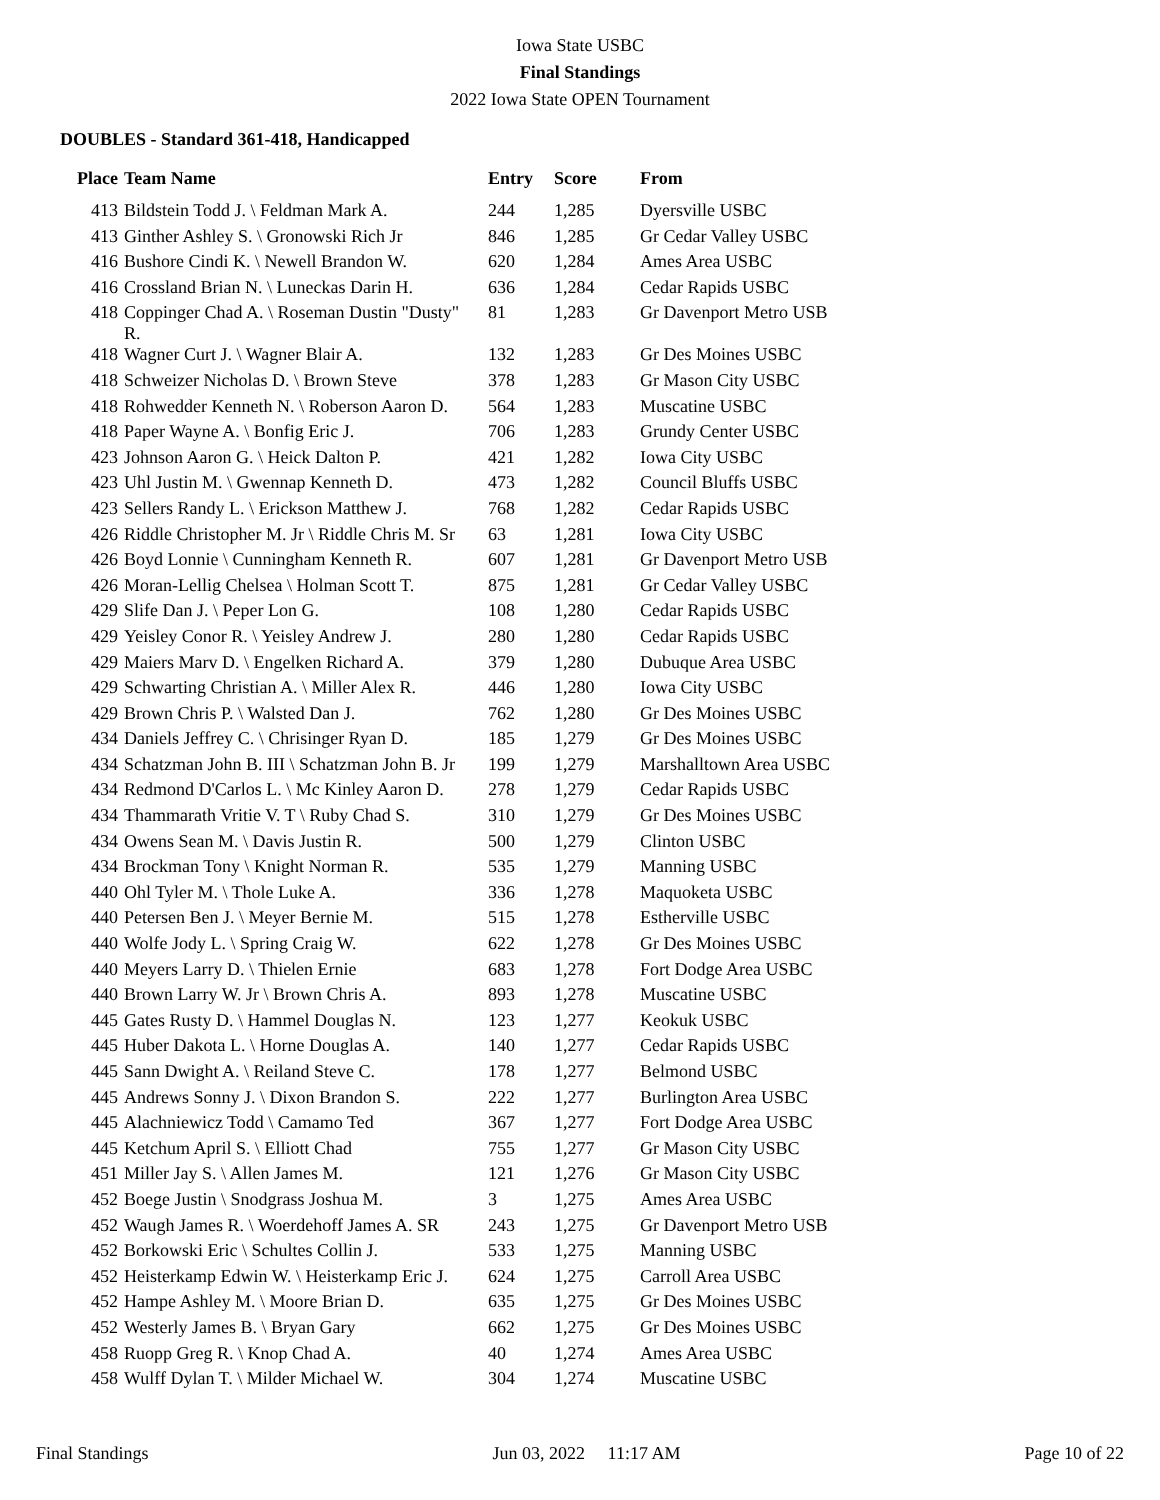Iowa State USBC
Final Standings
2022 Iowa State OPEN Tournament
DOUBLES - Standard 361-418, Handicapped
| Place | Team Name | Entry | Score | From |
| --- | --- | --- | --- | --- |
| 413 | Bildstein Todd J. \ Feldman Mark A. | 244 | 1,285 | Dyersville USBC |
| 413 | Ginther Ashley S. \ Gronowski Rich Jr | 846 | 1,285 | Gr Cedar Valley USBC |
| 416 | Bushore Cindi K. \ Newell Brandon W. | 620 | 1,284 | Ames Area USBC |
| 416 | Crossland Brian N. \ Luneckas Darin H. | 636 | 1,284 | Cedar Rapids USBC |
| 418 | Coppinger Chad A. \ Roseman Dustin "Dusty" R. | 81 | 1,283 | Gr Davenport Metro USB |
| 418 | Wagner Curt J. \ Wagner Blair A. | 132 | 1,283 | Gr Des Moines USBC |
| 418 | Schweizer Nicholas D. \ Brown Steve | 378 | 1,283 | Gr Mason City USBC |
| 418 | Rohwedder Kenneth N. \ Roberson Aaron D. | 564 | 1,283 | Muscatine USBC |
| 418 | Paper Wayne A. \ Bonfig Eric J. | 706 | 1,283 | Grundy Center USBC |
| 423 | Johnson Aaron G. \ Heick Dalton P. | 421 | 1,282 | Iowa City USBC |
| 423 | Uhl Justin M. \ Gwennap Kenneth D. | 473 | 1,282 | Council Bluffs USBC |
| 423 | Sellers Randy L. \ Erickson Matthew J. | 768 | 1,282 | Cedar Rapids USBC |
| 426 | Riddle Christopher M. Jr \ Riddle Chris M. Sr | 63 | 1,281 | Iowa City USBC |
| 426 | Boyd Lonnie \ Cunningham Kenneth R. | 607 | 1,281 | Gr Davenport Metro USB |
| 426 | Moran-Lellig Chelsea \ Holman Scott T. | 875 | 1,281 | Gr Cedar Valley USBC |
| 429 | Slife Dan J. \ Peper Lon G. | 108 | 1,280 | Cedar Rapids USBC |
| 429 | Yeisley Conor R. \ Yeisley Andrew J. | 280 | 1,280 | Cedar Rapids USBC |
| 429 | Maiers Marv D. \ Engelken Richard A. | 379 | 1,280 | Dubuque Area USBC |
| 429 | Schwarting Christian A. \ Miller Alex R. | 446 | 1,280 | Iowa City USBC |
| 429 | Brown Chris P. \ Walsted Dan J. | 762 | 1,280 | Gr Des Moines USBC |
| 434 | Daniels Jeffrey C. \ Chrisinger Ryan D. | 185 | 1,279 | Gr Des Moines USBC |
| 434 | Schatzman John B. III \ Schatzman John B. Jr | 199 | 1,279 | Marshalltown Area USBC |
| 434 | Redmond D'Carlos L. \ Mc Kinley Aaron D. | 278 | 1,279 | Cedar Rapids USBC |
| 434 | Thammarath Vritie V. T \ Ruby Chad S. | 310 | 1,279 | Gr Des Moines USBC |
| 434 | Owens Sean M. \ Davis Justin R. | 500 | 1,279 | Clinton USBC |
| 434 | Brockman Tony \ Knight Norman R. | 535 | 1,279 | Manning USBC |
| 440 | Ohl Tyler M. \ Thole Luke A. | 336 | 1,278 | Maquoketa USBC |
| 440 | Petersen Ben J. \ Meyer Bernie M. | 515 | 1,278 | Estherville USBC |
| 440 | Wolfe Jody L. \ Spring Craig W. | 622 | 1,278 | Gr Des Moines USBC |
| 440 | Meyers Larry D. \ Thielen Ernie | 683 | 1,278 | Fort Dodge Area USBC |
| 440 | Brown Larry W. Jr \ Brown Chris A. | 893 | 1,278 | Muscatine USBC |
| 445 | Gates Rusty D. \ Hammel Douglas N. | 123 | 1,277 | Keokuk USBC |
| 445 | Huber Dakota L. \ Horne Douglas A. | 140 | 1,277 | Cedar Rapids USBC |
| 445 | Sann Dwight A. \ Reiland Steve C. | 178 | 1,277 | Belmond USBC |
| 445 | Andrews Sonny J. \ Dixon Brandon S. | 222 | 1,277 | Burlington Area USBC |
| 445 | Alachniewicz Todd \ Camamo Ted | 367 | 1,277 | Fort Dodge Area USBC |
| 445 | Ketchum April S. \ Elliott Chad | 755 | 1,277 | Gr Mason City USBC |
| 451 | Miller Jay S. \ Allen James M. | 121 | 1,276 | Gr Mason City USBC |
| 452 | Boege Justin \ Snodgrass Joshua M. | 3 | 1,275 | Ames Area USBC |
| 452 | Waugh James R. \ Woerdehoff James A. SR | 243 | 1,275 | Gr Davenport Metro USB |
| 452 | Borkowski Eric \ Schultes Collin J. | 533 | 1,275 | Manning USBC |
| 452 | Heisterkamp Edwin W. \ Heisterkamp Eric J. | 624 | 1,275 | Carroll Area USBC |
| 452 | Hampe Ashley M. \ Moore Brian D. | 635 | 1,275 | Gr Des Moines USBC |
| 452 | Westerly James B. \ Bryan Gary | 662 | 1,275 | Gr Des Moines USBC |
| 458 | Ruopp Greg R. \ Knop Chad A. | 40 | 1,274 | Ames Area USBC |
| 458 | Wulff Dylan T. \ Milder Michael W. | 304 | 1,274 | Muscatine USBC |
Final Standings Jun 03, 2022 11:17 AM Page 10 of 22